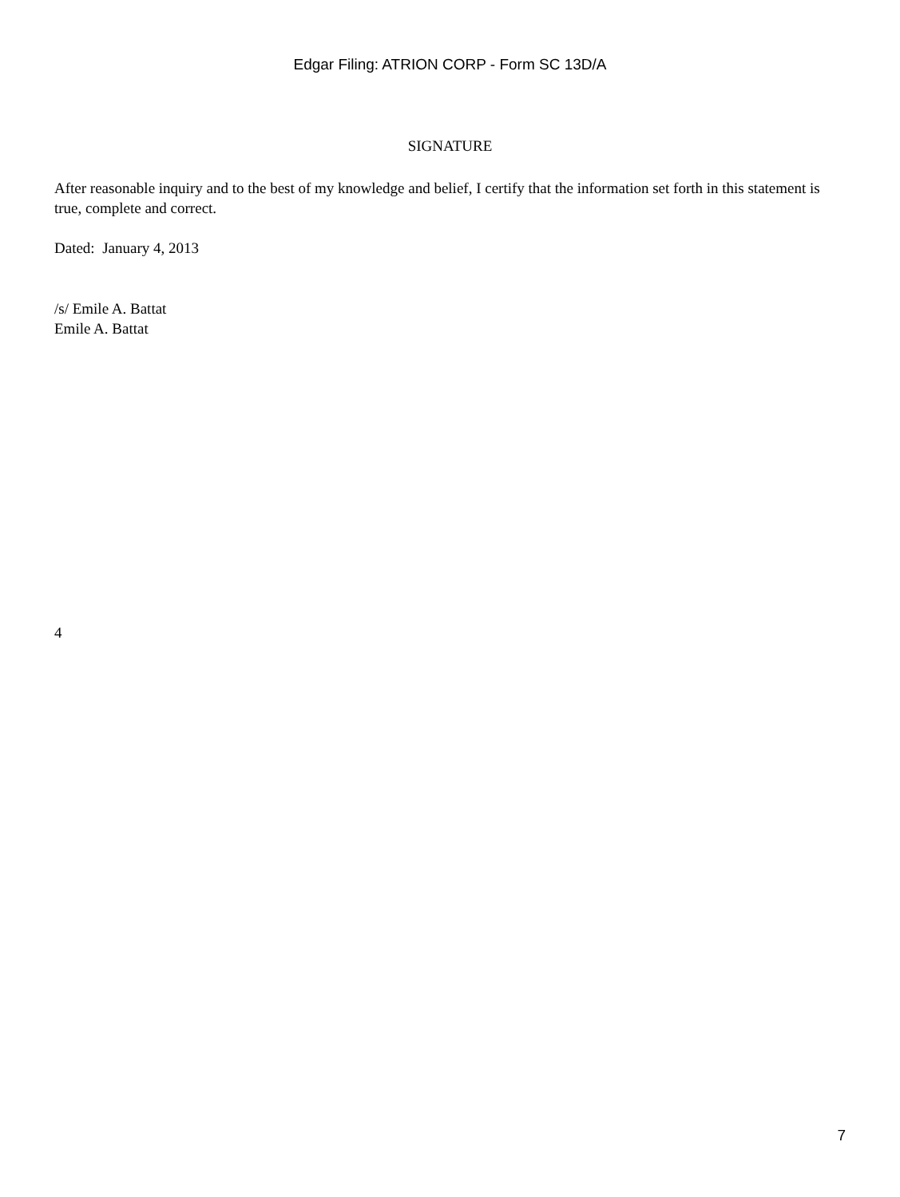Edgar Filing: ATRION CORP - Form SC 13D/A
SIGNATURE
After reasonable inquiry and to the best of my knowledge and belief, I certify that the information set forth in this statement is true, complete and correct.
Dated: January 4, 2013
/s/ Emile A. Battat
Emile A. Battat
4
7